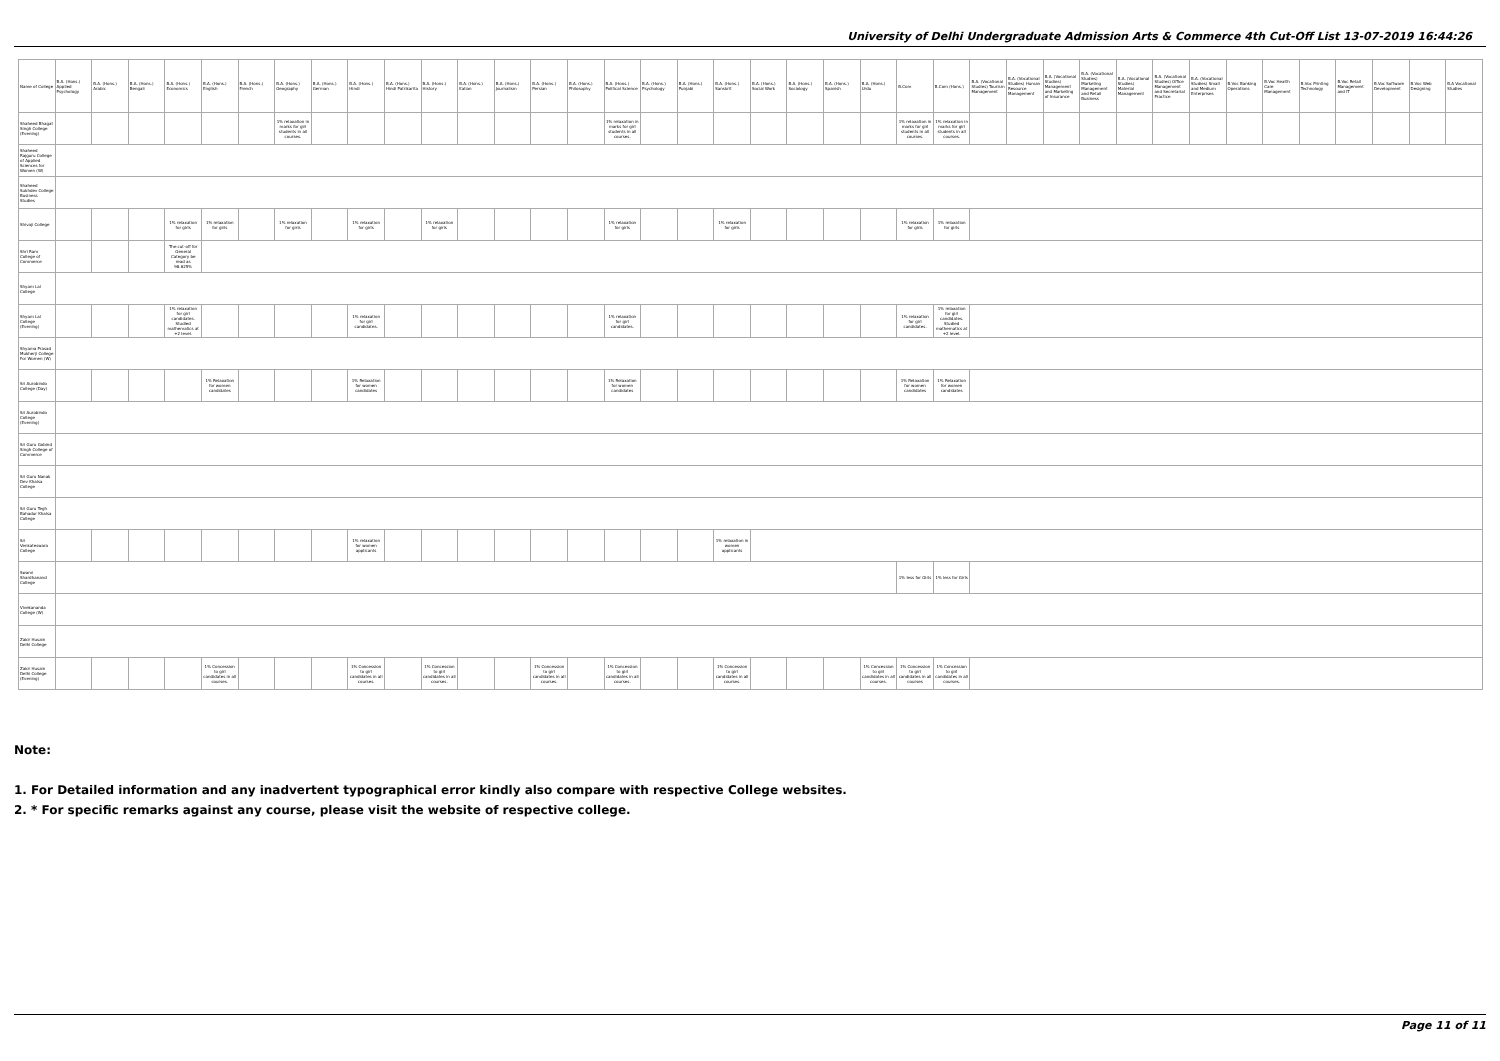University of Delhi Undergraduate Admission Arts & Commerce 4th Cut-Off List 13-07-2019 16:44:26
| Name of College | B.A. (Hons.) Applied Psychology | B.A. (Hons.) Arabic | B.A. (Hons.) Bengali | B.A. (Hons.) Economics | B.A. (Hons.) English | B.A. (Hons.) French | B.A. (Hons.) Geography | B.A. (Hons.) German | B.A. (Hons.) Hindi | B.A. (Hons.) Hindi Patrikarita | B.A. (Hons.) History | B.A. (Hons.) Italian | B.A. (Hons.) Journalism | B.A. (Hons.) Persian | B.A. (Hons.) Philosophy | B.A. (Hons.) Political Science | B.A. (Hons.) Psychology | B.A. (Hons.) Punjabi | B.A. (Hons.) Sanskrit | B.A. (Hons.) Social Work | B.A. (Hons.) Sociology | B.A. (Hons.) Spanish | B.A. (Hons.) Urdu | B.Com | B.Com (Hons.) | B.A. (Vocational Studies) Tourism Management | B.A. (Vocational Studies) Human Resource Management | B.A. (Vocational Studies) Management and Marketing of Insurance | B.A. (Vocational Studies) Marketing Management and Retail Business | B.A. (Vocational Studies) Material Management | B.A. (Vocational Studies) Office Management and Secretarial Practice | B.A. (Vocational Studies) Small and Medium Enterprises | B.Voc Banking Operations | B.Voc Health Care Management | B.Voc Printing Technology | B.Voc Retail Management and IT | B.Voc Software Development | B.Voc Web Designing | B.A Vocational Studies |
| --- | --- | --- | --- | --- | --- | --- | --- | --- | --- | --- | --- | --- | --- | --- | --- | --- | --- | --- | --- | --- | --- | --- | --- | --- | --- | --- | --- | --- | --- | --- | --- | --- | --- | --- | --- | --- | --- | --- | --- |
| Shaheed Bhagat Singh College (Evening) | | | | | | | 1% relaxation in marks for girl students in all courses. | | | | | | | | | 1% relaxation in marks for girl students in all courses. | | | | | | | | 1% relaxation in marks for girl students in all courses. | 1% relaxation in marks for girl students in all courses. | | | | | | | | | | | | | | |
| Shaheed Rajguru College of Applied Sciences for Women (W) | | | | | | | | | | | | | | | | | | | | | | | | | | | | | | | | | | | | | | | |
| Shaheed Sukhdev College Business Studies | | | | | | | | | | | | | | | | | | | | | | | | | | | | | | | | | | | | | | | |
| Shivaji College | | | | 1% relaxation for girls | 1% relaxation for girls | | 1% relaxation for girls | | 1% relaxation for girls | | 1% relaxation for girls | | | | | 1% relaxation for girls | | | 1% relaxation for girls | | | | | 1% relaxation for girls | 1% relaxation for girls | | | | | | | | | | | | | | |
| Shri Ram College of Commerce | | | | The cut-off for General Category be read as 98.625% | | | | | | | | | | | | | | | | | | | | | | | | | | | | | | | | | | | |
| Shyam Lal College | | | | | | | | | | | | | | | | | | | | | | | | | | | | | | | | | | | | | | | |
| Shyam Lal College (Evening) | | | | 1% relaxation for girl candidates. Studied mathematics at +2 level. | | | | | 1% relaxation for girl candidates. | | | | | | | 1% relaxation for girl candidates. | | | | | | | | 1% relaxation for girl candidates. | 1% relaxation for girl candidates. Studied mathematics at +2 level. | | | | | | | | | | | | | | |
| Shyama Prasad Mukherji College For Women (W) | | | | | | | | | | | | | | | | | | | | | | | | | | | | | | | | | | | | | | | |
| Sri Aurobindo College (Day) | | | | | 1% Relaxation for women candidates | | | | 1% Relaxation for women candidates | | | | | | | 1% Relaxation for women candidates | | | | | | | | 1% Relaxation for women candidates | 1% Relaxation for women candidates | | | | | | | | | | | | | | |
| Sri Aurobindo College (Evening) | | | | | | | | | | | | | | | | | | | | | | | | | | | | | | | | | | | | | | | |
| Sri Guru Gobind Singh College of Commerce | | | | | | | | | | | | | | | | | | | | | | | | | | | | | | | | | | | | | | | |
| Sri Guru Nanak Dev Khalsa College | | | | | | | | | | | | | | | | | | | | | | | | | | | | | | | | | | | | | | | |
| Sri Guru Tegh Bahadur Khalsa College | | | | | | | | | | | | | | | | | | | | | | | | | | | | | | | | | | | | | | | |
| Sri Venkateswara College | | | | | | | | | 1% relaxation for women applicants | | | | | | | | | | 1% relaxation in women applicants | | | | | | | | | | | | | | | | | | | | |
| Swami Shardhanand College | | | | | | | | | | | | | | | | | | | | | | | | 1% less for Girls | 1% less for Girls | | | | | | | | | | | | | | |
| Vivekananda College (W) | | | | | | | | | | | | | | | | | | | | | | | | | | | | | | | | | | | | | | | |
| Zakir Husain Delhi College | | | | | | | | | | | | | | | | | | | | | | | | | | | | | | | | | | | | | | | |
| Zakir Husain Delhi College (Evening) | | | | | 1% Concession to girl candidates in all courses. | | | | 1% Concession to girl candidates in all courses. | | 1% Concession to girl candidates in all courses. | | | 1% Concession to girl candidates in all courses. | | 1% Concession to girl candidates in all courses. | | | 1% Concession to girl candidates in all courses. | | | | 1% Concession to girl candidates in all courses. | 1% Concession to girl candidates in all courses | 1% Concession to girl candidates in all courses. | | | | | | | | | | | | | | |
Note:
1. For Detailed information and any inadvertent typographical error kindly also compare with respective College websites.
2. * For specific remarks against any course, please visit the website of respective college.
Page 11 of 11